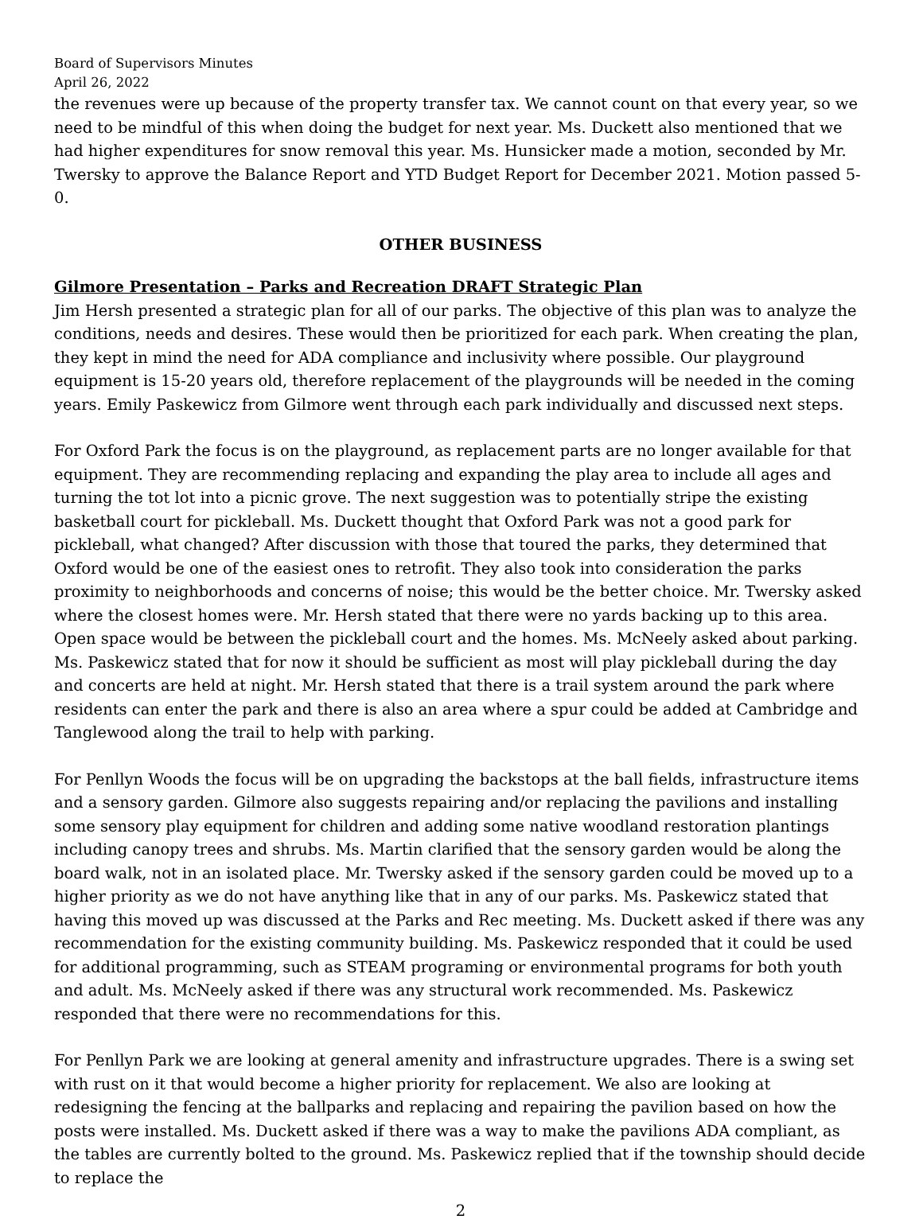Board of Supervisors Minutes
April 26, 2022
the revenues were up because of the property transfer tax. We cannot count on that every year, so we need to be mindful of this when doing the budget for next year. Ms. Duckett also mentioned that we had higher expenditures for snow removal this year. Ms. Hunsicker made a motion, seconded by Mr. Twersky to approve the Balance Report and YTD Budget Report for December 2021. Motion passed 5-0.
OTHER BUSINESS
Gilmore Presentation – Parks and Recreation DRAFT Strategic Plan
Jim Hersh presented a strategic plan for all of our parks. The objective of this plan was to analyze the conditions, needs and desires. These would then be prioritized for each park. When creating the plan, they kept in mind the need for ADA compliance and inclusivity where possible. Our playground equipment is 15-20 years old, therefore replacement of the playgrounds will be needed in the coming years. Emily Paskewicz from Gilmore went through each park individually and discussed next steps.
For Oxford Park the focus is on the playground, as replacement parts are no longer available for that equipment. They are recommending replacing and expanding the play area to include all ages and turning the tot lot into a picnic grove. The next suggestion was to potentially stripe the existing basketball court for pickleball. Ms. Duckett thought that Oxford Park was not a good park for pickleball, what changed? After discussion with those that toured the parks, they determined that Oxford would be one of the easiest ones to retrofit. They also took into consideration the parks proximity to neighborhoods and concerns of noise; this would be the better choice. Mr. Twersky asked where the closest homes were. Mr. Hersh stated that there were no yards backing up to this area. Open space would be between the pickleball court and the homes. Ms. McNeely asked about parking. Ms. Paskewicz stated that for now it should be sufficient as most will play pickleball during the day and concerts are held at night. Mr. Hersh stated that there is a trail system around the park where residents can enter the park and there is also an area where a spur could be added at Cambridge and Tanglewood along the trail to help with parking.
For Penllyn Woods the focus will be on upgrading the backstops at the ball fields, infrastructure items and a sensory garden. Gilmore also suggests repairing and/or replacing the pavilions and installing some sensory play equipment for children and adding some native woodland restoration plantings including canopy trees and shrubs. Ms. Martin clarified that the sensory garden would be along the board walk, not in an isolated place. Mr. Twersky asked if the sensory garden could be moved up to a higher priority as we do not have anything like that in any of our parks. Ms. Paskewicz stated that having this moved up was discussed at the Parks and Rec meeting. Ms. Duckett asked if there was any recommendation for the existing community building. Ms. Paskewicz responded that it could be used for additional programming, such as STEAM programing or environmental programs for both youth and adult. Ms. McNeely asked if there was any structural work recommended. Ms. Paskewicz responded that there were no recommendations for this.
For Penllyn Park we are looking at general amenity and infrastructure upgrades. There is a swing set with rust on it that would become a higher priority for replacement. We also are looking at redesigning the fencing at the ballparks and replacing and repairing the pavilion based on how the posts were installed. Ms. Duckett asked if there was a way to make the pavilions ADA compliant, as the tables are currently bolted to the ground. Ms. Paskewicz replied that if the township should decide to replace the
2